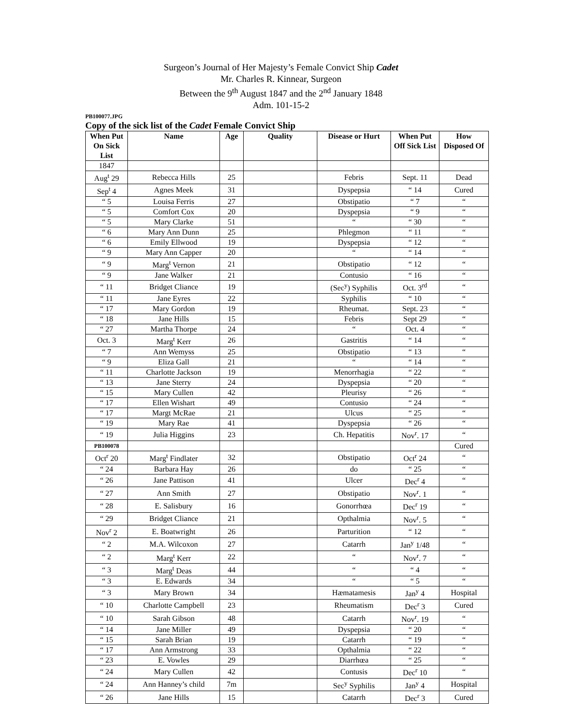Surgeon’s Journal of Her Majesty’s Female Convict Ship Cadet
Mr. Charles R. Kinnear, Surgeon
Between the 9<sup>th</sup> August 1847 and the 2<sup>nd</sup> January 1848
Adm. 101-15-2
PB100077.JPG
Copy of the sick list of the Cadet Female Convict Ship
| When Put On Sick List | Name | Age | Quality | Disease or Hurt | When Put Off Sick List | How Disposed Of |
| --- | --- | --- | --- | --- | --- | --- |
| 1847 | | | | | | |
| Aug<sup>t</sup> 29 | Rebecca Hills | 25 | | Febris | Sept. 11 | Dead |
| Sep<sup>t</sup> 4 | Agnes Meek | 31 | | Dyspepsia | “ 14 | Cured |
| “ 5 | Louisa Ferris | 27 | | Obstipatio | “ 7 | “ |
| “ 5 | Comfort Cox | 20 | | Dyspepsia | “ 9 | “ |
| “ 5 | Mary Clarke | 51 | | “ | “ 30 | “ |
| “ 6 | Mary Ann Dunn | 25 | | Phlegmon | “ 11 | “ |
| “ 6 | Emily Ellwood | 19 | | Dyspepsia | “ 12 | “ |
| “ 9 | Mary Ann Capper | 20 | | “ | “ 14 | “ |
| “ 9 | Marg<sup>t</sup> Vernon | 21 | | Obstipatio | “ 12 | “ |
| “ 9 | Jane Walker | 21 | | Contusio | “ 16 | “ |
| “ 11 | Bridget Cliance | 19 | | (Sec<sup>y</sup>) Syphilis | Oct. 3<sup>rd</sup> | “ |
| “ 11 | Jane Eyres | 22 | | Syphilis | “ 10 | “ |
| “ 17 | Mary Gordon | 19 | | Rheumat. | Sept. 23 | “ |
| “ 18 | Jane Hills | 15 | | Febris | Sept 29 | “ |
| “ 27 | Martha Thorpe | 24 | | “ | Oct. 4 | “ |
| Oct. 3 | Marg<sup>t</sup> Kerr | 26 | | Gastritis | “ 14 | “ |
| “ 7 | Ann Wemyss | 25 | | Obstipatio | “ 13 | “ |
| “ 9 | Eliza Gall | 21 | | “ | “ 14 | “ |
| “ 11 | Charlotte Jackson | 19 | | Menorrhagia | “ 22 | “ |
| “ 13 | Jane Sterry | 24 | | Dyspepsia | “ 20 | “ |
| “ 15 | Mary Cullen | 42 | | Pleurisy | “ 26 | “ |
| “ 17 | Ellen Wishart | 49 | | Contusio | “ 24 | “ |
| “ 17 | Margt McRae | 21 | | Ulcus | “ 25 | “ |
| “ 19 | Mary Rae | 41 | | Dyspepsia | “ 26 | “ |
| “ 19 | Julia Higgins | 23 | | Ch. Hepatitis | Nov<sup>r</sup>. 17 | “ |
| PB100078 | | | | | | Cured |
| Oct<sup>r</sup> 20 | Marg<sup>t</sup> Findlater | 32 | | Obstipatio | Oct<sup>r</sup> 24 | “ |
| “ 24 | Barbara Hay | 26 | | do | “ 25 | “ |
| “ 26 | Jane Pattison | 41 | | Ulcer | Dec<sup>r</sup> 4 | “ |
| “ 27 | Ann Smith | 27 | | Obstipatio | Nov<sup>r</sup>. 1 | “ |
| “ 28 | E. Salisbury | 16 | | Gonorrhœa | Dec<sup>r</sup> 19 | “ |
| “ 29 | Bridget Cliance | 21 | | Opthalmia | Nov<sup>r</sup>. 5 | “ |
| Nov<sup>r</sup> 2 | E. Boatwright | 26 | | Parturition | “ 12 | “ |
| “ 2 | M.A. Wilcoxon | 27 | | Catarrh | Jan<sup>y</sup> 1/48 | “ |
| “ 2 | Marg<sup>t</sup> Kerr | 22 | | “ | Nov<sup>r</sup>. 7 | “ |
| “ 3 | Marg<sup>t</sup> Deas | 44 | | “ | “ 4 | “ |
| “ 3 | E. Edwards | 34 | | “ | “ 5 | “ |
| “ 3 | Mary Brown | 34 | | Hæmatamesis | Jan<sup>y</sup> 4 | Hospital |
| “ 10 | Charlotte Campbell | 23 | | Rheumatism | Dec<sup>r</sup> 3 | Cured |
| “ 10 | Sarah Gibson | 48 | | Catarrh | Nov<sup>r</sup>. 19 | “ |
| “ 14 | Jane Miller | 49 | | Dyspepsia | “ 20 | “ |
| “ 15 | Sarah Brian | 19 | | Catarrh | “ 19 | “ |
| “ 17 | Ann Armstrong | 33 | | Opthalmia | “ 22 | “ |
| “ 23 | E. Vowles | 29 | | Diarrhœa | “ 25 | “ |
| “ 24 | Mary Cullen | 42 | | Contusis | Dec<sup>r</sup> 10 | “ |
| “ 24 | Ann Hanney’s child | 7m | | Sec<sup>y</sup> Syphilis | Jan<sup>y</sup> 4 | Hospital |
| “ 26 | Jane Hills | 15 | | Catarrh | Dec<sup>r</sup> 3 | Cured |